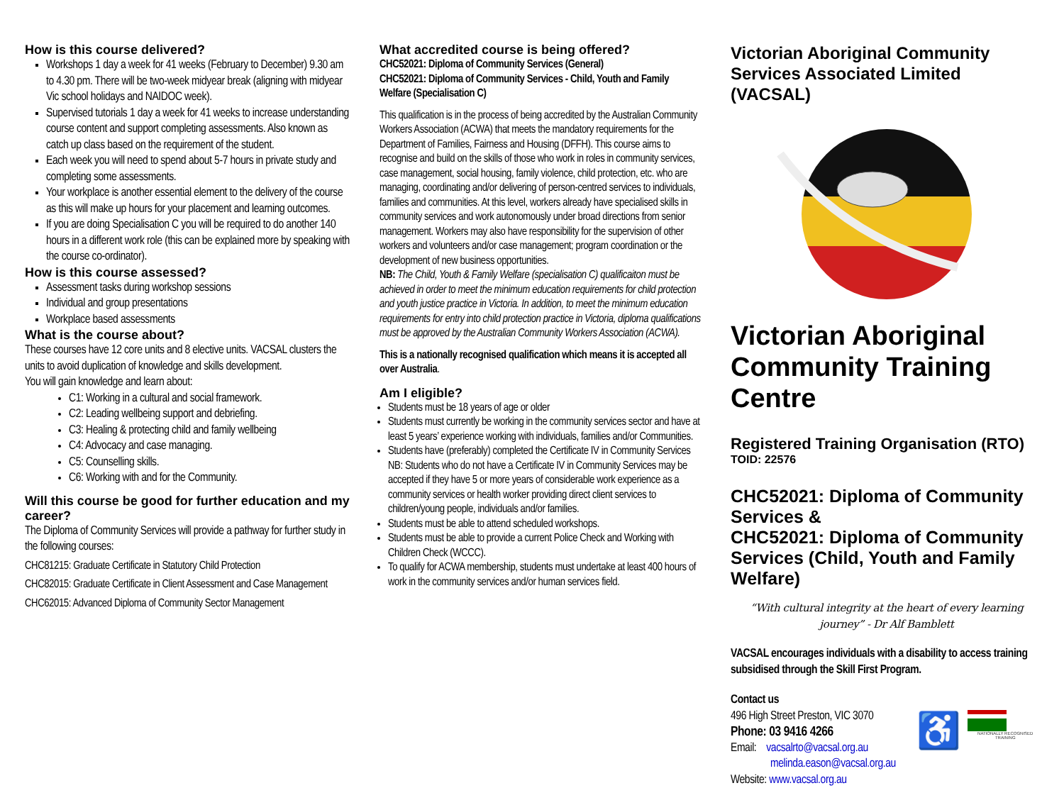How is this course delivered?
Workshops 1 day a week for 41 weeks (February to December) 9.30 am to 4.30 pm. There will be two-week midyear break (aligning with midyear Vic school holidays and NAIDOC week).
Supervised tutorials 1 day a week for 41 weeks to increase understanding course content and support completing assessments. Also known as catch up class based on the requirement of the student.
Each week you will need to spend about 5-7 hours in private study and completing some assessments.
Your workplace is another essential element to the delivery of the course as this will make up hours for your placement and learning outcomes.
If you are doing Specialisation C you will be required to do another 140 hours in a different work role (this can be explained more by speaking with the course co-ordinator).
How is this course assessed?
Assessment tasks during workshop sessions
Individual and group presentations
Workplace based assessments
What is the course about?
These courses have 12 core units and 8 elective units. VACSAL clusters the units to avoid duplication of knowledge and skills development.
You will gain knowledge and learn about:
C1: Working in a cultural and social framework.
C2: Leading wellbeing support and debriefing.
C3: Healing & protecting child and family wellbeing
C4: Advocacy and case managing.
C5: Counselling skills.
C6: Working with and for the Community.
Will this course be good for further education and my career?
The Diploma of Community Services will provide a pathway for further study in the following courses:
CHC81215: Graduate Certificate in Statutory Child Protection
CHC82015: Graduate Certificate in Client Assessment and Case Management
CHC62015: Advanced Diploma of Community Sector Management
What accredited course is being offered?
CHC52021: Diploma of Community Services (General)
CHC52021: Diploma of Community Services - Child, Youth and Family Welfare (Specialisation C)
This qualification is in the process of being accredited by the Australian Community Workers Association (ACWA) that meets the mandatory requirements for the Department of Families, Fairness and Housing (DFFH). This course aims to recognise and build on the skills of those who work in roles in community services, case management, social housing, family violence, child protection, etc. who are managing, coordinating and/or delivering of person-centred services to individuals, families and communities. At this level, workers already have specialised skills in community services and work autonomously under broad directions from senior management. Workers may also have responsibility for the supervision of other workers and volunteers and/or case management; program coordination or the development of new business opportunities.
NB: The Child, Youth & Family Welfare (specialisation C) qualificaiton must be achieved in order to meet the minimum education requirements for child protection and youth justice practice in Victoria. In addition, to meet the minimum education requirements for entry into child protection practice in Victoria, diploma qualifications must be approved by the Australian Community Workers Association (ACWA).
This is a nationally recognised qualification which means it is accepted all over Australia.
Am I eligible?
Students must be 18 years of age or older
Students must currently be working in the community services sector and have at least 5 years’ experience working with individuals, families and/or Communities.
Students have (preferably) completed the Certificate IV in Community Services NB: Students who do not have a Certificate IV in Community Services may be accepted if they have 5 or more years of considerable work experience as a community services or health worker providing direct client services to children/young people, individuals and/or families.
Students must be able to attend scheduled workshops.
Students must be able to provide a current Police Check and Working with Children Check (WCCC).
To qualify for ACWA membership, students must undertake at least 400 hours of work in the community services and/or human services field.
Victorian Aboriginal Community Services Associated Limited (VACSAL)
Victorian Aboriginal Community Training Centre
Registered Training Organisation (RTO)
TOID: 22576
CHC52021: Diploma of Community Services &
CHC52021: Diploma of Community Services (Child, Youth and Family Welfare)
“With cultural integrity at the heart of every learning journey” - Dr Alf Bamblett
VACSAL encourages individuals with a disability to access training subsidised through the Skill First Program.
Contact us
496 High Street Preston, VIC 3070
Phone: 03 9416 4266
Email: vacsalrto@vacsal.org.au
melinda.eason@vacsal.org.au
Website: www.vacsal.org.au
♿
NATIONALLY RECOGNISED TRAINING